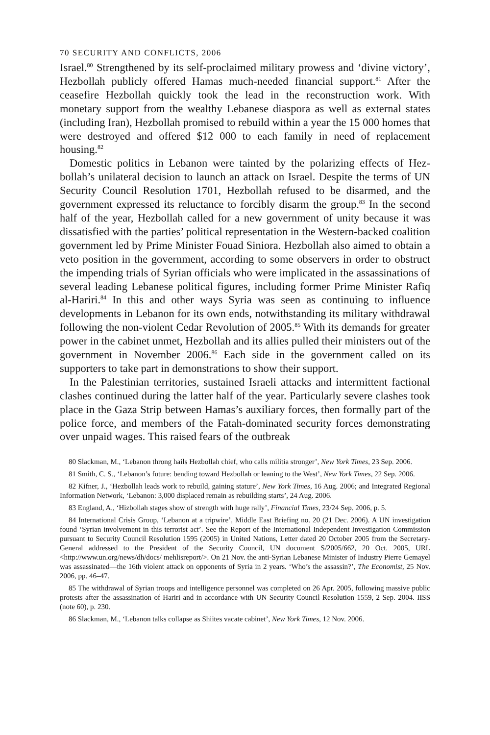70 SECURITY AND CONFLICTS, 2006
Israel.<sup>80</sup> Strengthened by its self-proclaimed military prowess and ‘divine victory’, Hezbollah publicly offered Hamas much-needed financial support.<sup>81</sup> After the ceasefire Hezbollah quickly took the lead in the reconstruction work. With monetary support from the wealthy Lebanese diaspora as well as external states (including Iran), Hezbollah promised to rebuild within a year the 15 000 homes that were destroyed and offered $12 000 to each family in need of replacement housing.<sup>82</sup>
Domestic politics in Lebanon were tainted by the polarizing effects of Hez­bollah’s unilateral decision to launch an attack on Israel. Despite the terms of UN Security Council Resolution 1701, Hezbollah refused to be disarmed, and the government expressed its reluctance to forcibly disarm the group.<sup>83</sup> In the second half of the year, Hezbollah called for a new government of unity because it was dissatisfied with the parties’ political representation in the Western-backed coalition government led by Prime Minister Fouad Siniora. Hezbollah also aimed to obtain a veto position in the government, according to some observers in order to obstruct the impending trials of Syrian officials who were implicated in the assassinations of several leading Lebanese polit­ical figures, including former Prime Minister Rafiq al-Hariri.<sup>84</sup> In this and other ways Syria was seen as continuing to influence developments in Lebanon for its own ends, notwithstanding its military withdrawal following the non-violent Cedar Revolution of 2005.<sup>85</sup> With its demands for greater power in the cabinet unmet, Hezbollah and its allies pulled their ministers out of the government in November 2006.<sup>86</sup> Each side in the government called on its supporters to take part in demonstrations to show their support.
In the Palestinian territories, sustained Israeli attacks and intermittent fac­tional clashes continued during the latter half of the year. Particularly severe clashes took place in the Gaza Strip between Hamas’s auxiliary forces, then formally part of the police force, and members of the Fatah-dominated secur­ity forces demonstrating over unpaid wages. This raised fears of the outbreak
80 Slackman, M., ‘Lebanon throng hails Hezbollah chief, who calls militia stronger’, New York Times, 23 Sep. 2006.
81 Smith, C. S., ‘Lebanon’s future: bending toward Hezbollah or leaning to the West’, New York Times, 22 Sep. 2006.
82 Kifner, J., ‘Hezbollah leads work to rebuild, gaining stature’, New York Times, 16 Aug. 2006; and Integrated Regional Information Network, ‘Lebanon: 3,000 displaced remain as rebuilding starts’, 24 Aug. 2006.
83 England, A., ‘Hizbollah stages show of strength with huge rally’, Financial Times, 23/24 Sep. 2006, p. 5.
84 International Crisis Group, ‘Lebanon at a tripwire’, Middle East Briefing no. 20 (21 Dec. 2006). A UN investigation found ‘Syrian involvement in this terrorist act’. See the Report of the International Independent Investigation Commission pursuant to Security Council Resolution 1595 (2005) in United Nations, Letter dated 20 October 2005 from the Secretary-General addressed to the President of the Security Council, UN document S/2005/662, 20 Oct. 2005, URL <http://www.un.org/news/dh/docs/ mehlisreport/>. On 21 Nov. the anti-Syrian Lebanese Minister of Industry Pierre Gemayel was assassin­ated—the 16th violent attack on opponents of Syria in 2 years. ‘Who’s the assassin?’, The Economist, 25 Nov. 2006, pp. 46–47.
85 The withdrawal of Syrian troops and intelligence personnel was completed on 26 Apr. 2005, following massive public protests after the assassination of Hariri and in accordance with UN Security Council Resolution 1559, 2 Sep. 2004. IISS (note 60), p. 230.
86 Slackman, M., ‘Lebanon talks collapse as Shiites vacate cabinet’, New York Times, 12 Nov. 2006.